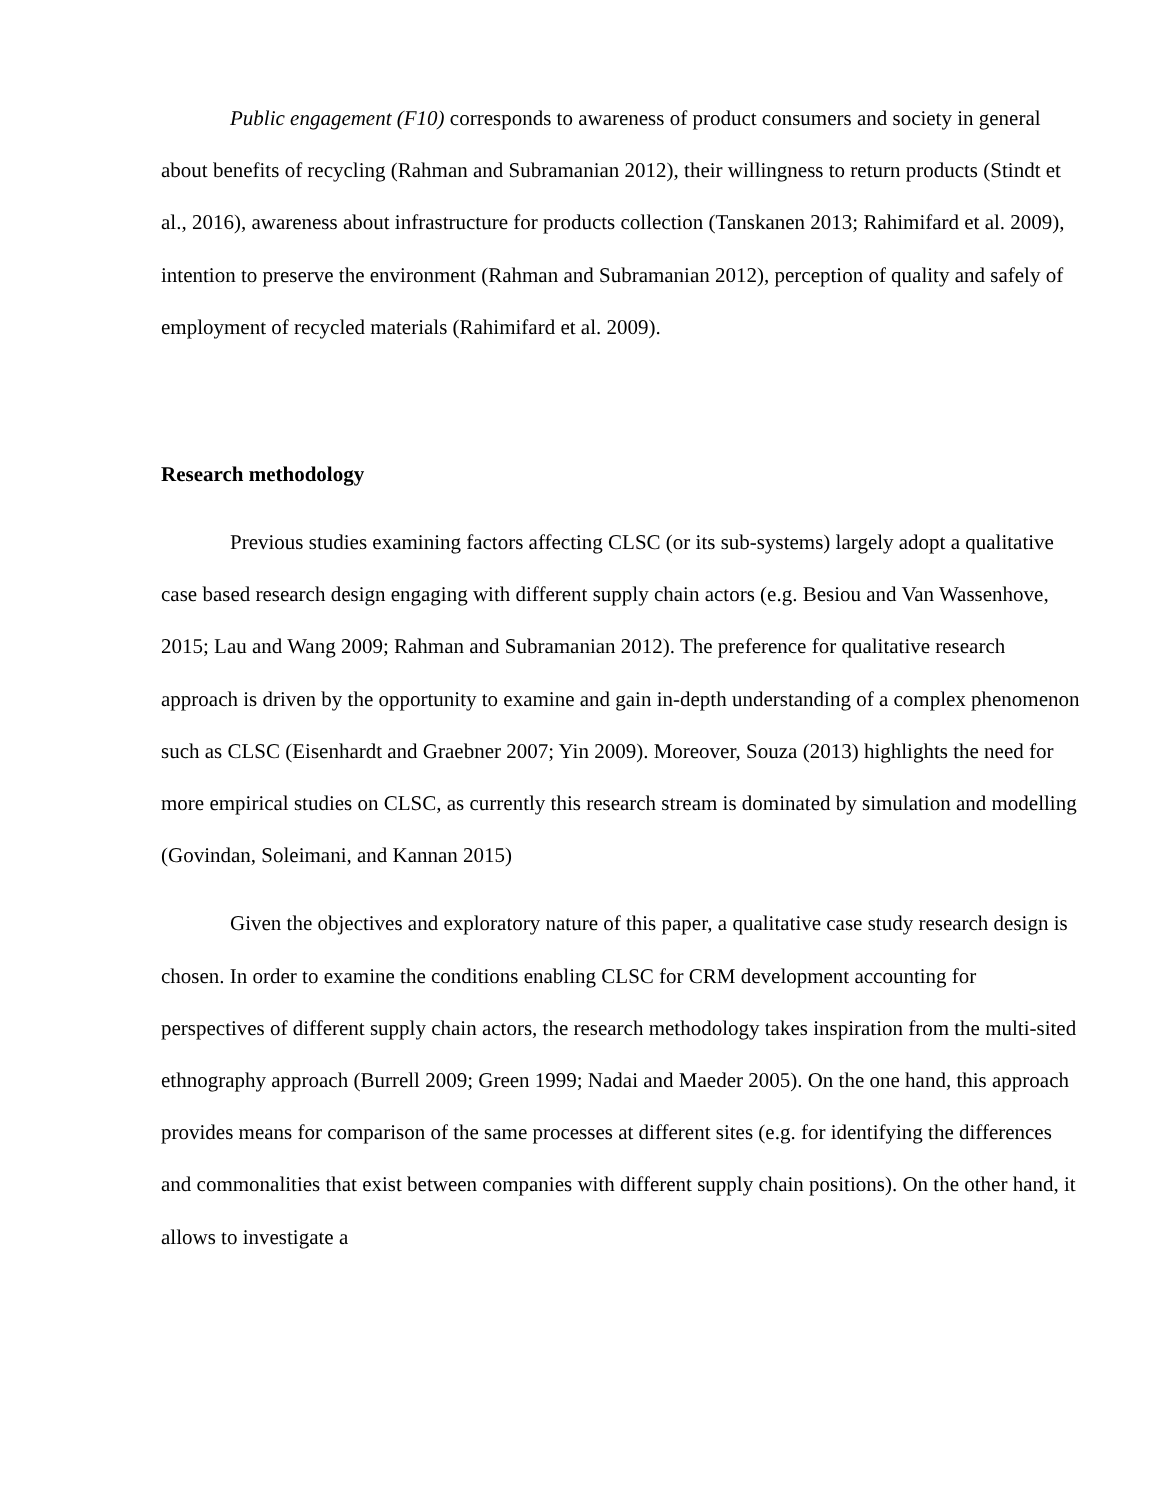Public engagement (F10) corresponds to awareness of product consumers and society in general about benefits of recycling (Rahman and Subramanian 2012), their willingness to return products (Stindt et al., 2016), awareness about infrastructure for products collection (Tanskanen 2013; Rahimifard et al. 2009), intention to preserve the environment (Rahman and Subramanian 2012), perception of quality and safely of employment of recycled materials (Rahimifard et al. 2009).
Research methodology
Previous studies examining factors affecting CLSC (or its sub-systems) largely adopt a qualitative case based research design engaging with different supply chain actors (e.g. Besiou and Van Wassenhove, 2015; Lau and Wang 2009; Rahman and Subramanian 2012). The preference for qualitative research approach is driven by the opportunity to examine and gain in-depth understanding of a complex phenomenon such as CLSC (Eisenhardt and Graebner 2007; Yin 2009). Moreover, Souza (2013) highlights the need for more empirical studies on CLSC, as currently this research stream is dominated by simulation and modelling (Govindan, Soleimani, and Kannan 2015)
Given the objectives and exploratory nature of this paper, a qualitative case study research design is chosen. In order to examine the conditions enabling CLSC for CRM development accounting for perspectives of different supply chain actors, the research methodology takes inspiration from the multi-sited ethnography approach (Burrell 2009; Green 1999; Nadai and Maeder 2005). On the one hand, this approach provides means for comparison of the same processes at different sites (e.g. for identifying the differences and commonalities that exist between companies with different supply chain positions). On the other hand, it allows to investigate a